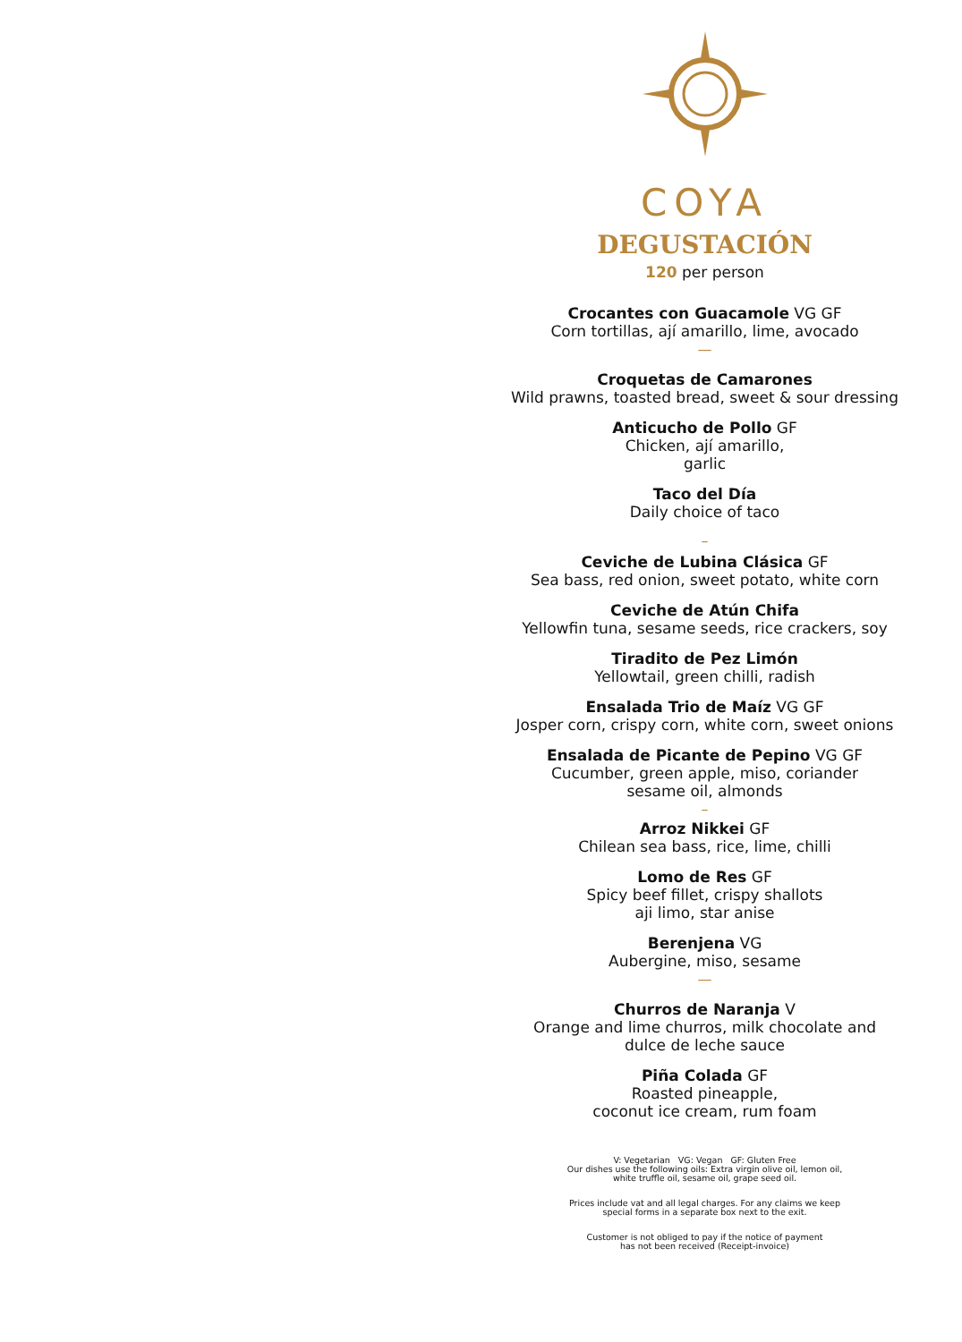COYA
DEGUSTACIÓN
120 per person
Crocantes con Guacamole VG GF
Corn tortillas, ají amarillo, lime, avocado
—
Croquetas de Camarones
Wild prawns, toasted bread, sweet & sour dressing
Anticucho de Pollo GF
Chicken, ají amarillo,
garlic
Taco del Día
Daily choice of taco
–
Ceviche de Lubina Clásica GF
Sea bass, red onion, sweet potato, white corn
Ceviche de Atún Chifa
Yellowfin tuna, sesame seeds, rice crackers, soy
Tiradito de Pez Limón
Yellowtail, green chilli, radish
Ensalada Trio de Maíz VG GF
Josper corn, crispy corn, white corn, sweet onions
Ensalada de Picante de Pepino VG GF
Cucumber, green apple, miso, coriander
sesame oil, almonds
–
Arroz Nikkei GF
Chilean sea bass, rice, lime, chilli
Lomo de Res GF
Spicy beef fillet, crispy shallots
aji limo, star anise
Berenjena VG
Aubergine, miso, sesame
—
Churros de Naranja V
Orange and lime churros, milk chocolate and
dulce de leche sauce
Piña Colada GF
Roasted pineapple,
coconut ice cream, rum foam
V: Vegetarian VG: Vegan GF: Gluten Free
Our dishes use the following oils: Extra virgin olive oil, lemon oil,
white truffle oil, sesame oil, grape seed oil.
Prices include vat and all legal charges. For any claims we keep
special forms in a separate box next to the exit.
Customer is not obliged to pay if the notice of payment
has not been received (Receipt-invoice)